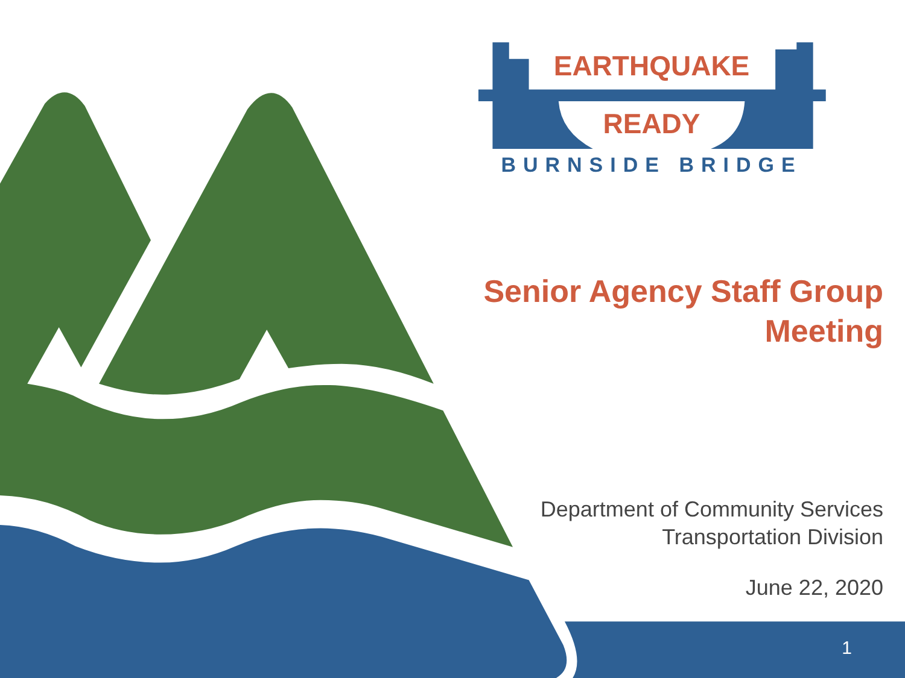EARTHQUAKE
READY
BURNSIDE BRIDGE
Senior Agency Staff Group
Meeting
Department of Community Services
Transportation Division
June 22, 2020
1